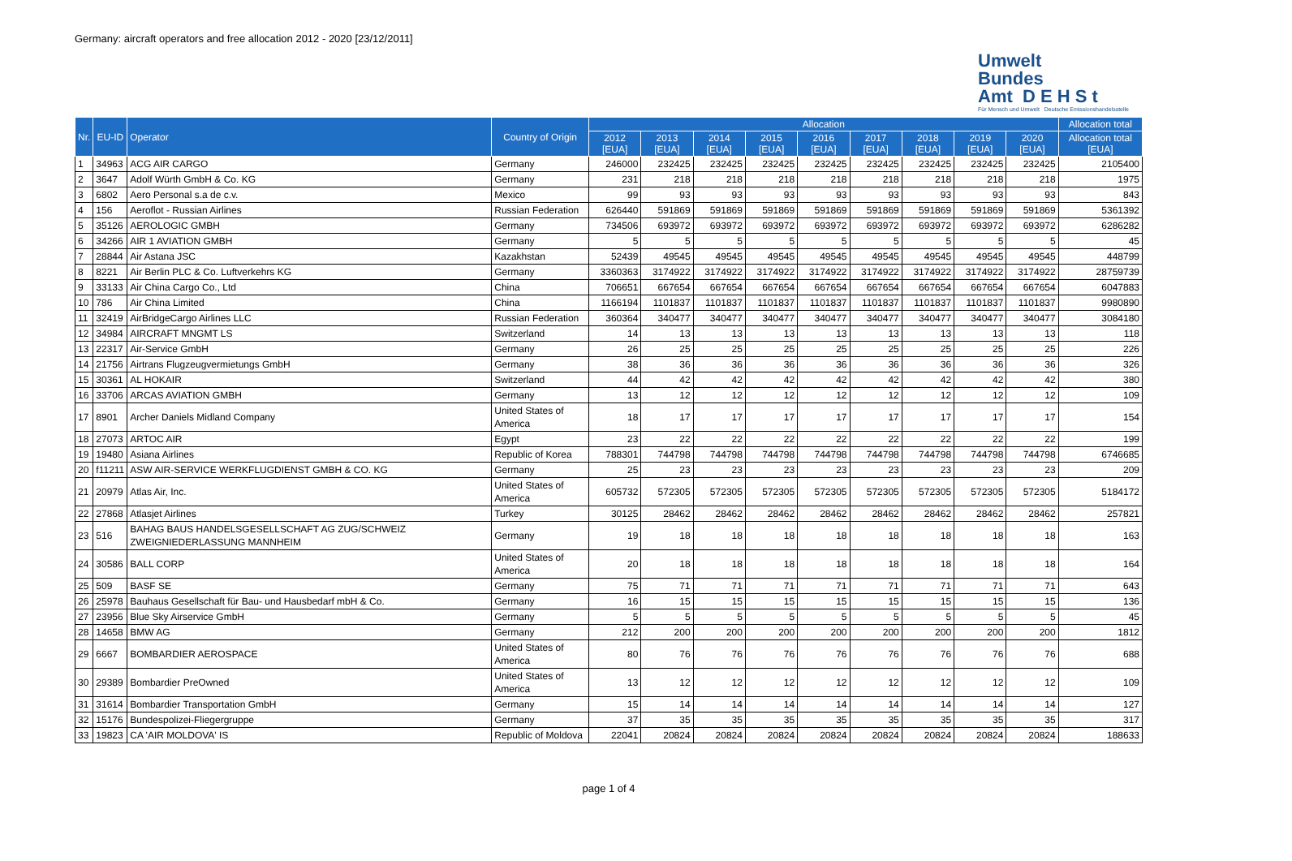Germany: aircraft operators and free allocation 2012 - 2020 [23/12/2011]
Umwelt
Bundes
Amt D E H S t
Für Mensch und Umwelt Deutsche Emissionshandelsstelle
| Nr. | EU-ID | Operator | Country of Origin | Allocation | | | | | | | | | Allocation total |
| --- | --- | --- | --- | --- | --- | --- | --- | --- | --- | --- | --- | --- | --- |
| | | | | 2012 [EUA] | 2013 [EUA] | 2014 [EUA] | 2015 [EUA] | 2016 [EUA] | 2017 [EUA] | 2018 [EUA] | 2019 [EUA] | 2020 [EUA] | Allocation total [EUA] |
| 1 | 34963 | ACG AIR CARGO | Germany | 246000 | 232425 | 232425 | 232425 | 232425 | 232425 | 232425 | 232425 | 232425 | 2105400 |
| 2 | 3647 | Adolf Würth GmbH & Co. KG | Germany | 231 | 218 | 218 | 218 | 218 | 218 | 218 | 218 | 218 | 1975 |
| 3 | 6802 | Aero Personal s.a de c.v. | Mexico | 99 | 93 | 93 | 93 | 93 | 93 | 93 | 93 | 93 | 843 |
| 4 | 156 | Aeroflot - Russian Airlines | Russian Federation | 626440 | 591869 | 591869 | 591869 | 591869 | 591869 | 591869 | 591869 | 591869 | 5361392 |
| 5 | 35126 | AEROLOGIC GMBH | Germany | 734506 | 693972 | 693972 | 693972 | 693972 | 693972 | 693972 | 693972 | 693972 | 6286282 |
| 6 | 34266 | AIR 1 AVIATION GMBH | Germany | 5 | 5 | 5 | 5 | 5 | 5 | 5 | 5 | 5 | 45 |
| 7 | 28844 | Air Astana JSC | Kazakhstan | 52439 | 49545 | 49545 | 49545 | 49545 | 49545 | 49545 | 49545 | 49545 | 448799 |
| 8 | 8221 | Air Berlin PLC & Co. Luftverkehrs KG | Germany | 3360363 | 3174922 | 3174922 | 3174922 | 3174922 | 3174922 | 3174922 | 3174922 | 3174922 | 28759739 |
| 9 | 33133 | Air China Cargo Co., Ltd | China | 706651 | 667654 | 667654 | 667654 | 667654 | 667654 | 667654 | 667654 | 667654 | 6047883 |
| 10 | 786 | Air China Limited | China | 1166194 | 1101837 | 1101837 | 1101837 | 1101837 | 1101837 | 1101837 | 1101837 | 1101837 | 9980890 |
| 11 | 32419 | AirBridgeCargo Airlines LLC | Russian Federation | 360364 | 340477 | 340477 | 340477 | 340477 | 340477 | 340477 | 340477 | 340477 | 3084180 |
| 12 | 34984 | AIRCRAFT MNGMT LS | Switzerland | 14 | 13 | 13 | 13 | 13 | 13 | 13 | 13 | 13 | 118 |
| 13 | 22317 | Air-Service GmbH | Germany | 26 | 25 | 25 | 25 | 25 | 25 | 25 | 25 | 25 | 226 |
| 14 | 21756 | Airtrans Flugzeugvermietungs GmbH | Germany | 38 | 36 | 36 | 36 | 36 | 36 | 36 | 36 | 36 | 326 |
| 15 | 30361 | AL HOKAIR | Switzerland | 44 | 42 | 42 | 42 | 42 | 42 | 42 | 42 | 42 | 380 |
| 16 | 33706 | ARCAS AVIATION GMBH | Germany | 13 | 12 | 12 | 12 | 12 | 12 | 12 | 12 | 12 | 109 |
| 17 | 8901 | Archer Daniels Midland Company | United States of America | 18 | 17 | 17 | 17 | 17 | 17 | 17 | 17 | 17 | 154 |
| 18 | 27073 | ARTOC AIR | Egypt | 23 | 22 | 22 | 22 | 22 | 22 | 22 | 22 | 22 | 199 |
| 19 | 19480 | Asiana Airlines | Republic of Korea | 788301 | 744798 | 744798 | 744798 | 744798 | 744798 | 744798 | 744798 | 744798 | 6746685 |
| 20 | f11211 | ASW AIR-SERVICE WERKFLUGDIENST GMBH & CO. KG | Germany | 25 | 23 | 23 | 23 | 23 | 23 | 23 | 23 | 23 | 209 |
| 21 | 20979 | Atlas Air, Inc. | United States of America | 605732 | 572305 | 572305 | 572305 | 572305 | 572305 | 572305 | 572305 | 572305 | 5184172 |
| 22 | 27868 | Atlasjet Airlines | Turkey | 30125 | 28462 | 28462 | 28462 | 28462 | 28462 | 28462 | 28462 | 28462 | 257821 |
| 23 | 516 | BAHAG BAUS HANDELSGESELLSCHAFT AG ZUG/SCHWEIZ ZWEIGNIEDERLASSUNG MANNHEIM | Germany | 19 | 18 | 18 | 18 | 18 | 18 | 18 | 18 | 18 | 163 |
| 24 | 30586 | BALL CORP | United States of America | 20 | 18 | 18 | 18 | 18 | 18 | 18 | 18 | 18 | 164 |
| 25 | 509 | BASF SE | Germany | 75 | 71 | 71 | 71 | 71 | 71 | 71 | 71 | 71 | 643 |
| 26 | 25978 | Bauhaus Gesellschaft für Bau- und Hausbedarf mbH & Co. | Germany | 16 | 15 | 15 | 15 | 15 | 15 | 15 | 15 | 15 | 136 |
| 27 | 23956 | Blue Sky Airservice GmbH | Germany | 5 | 5 | 5 | 5 | 5 | 5 | 5 | 5 | 5 | 45 |
| 28 | 14658 | BMW AG | Germany | 212 | 200 | 200 | 200 | 200 | 200 | 200 | 200 | 200 | 1812 |
| 29 | 6667 | BOMBARDIER AEROSPACE | United States of America | 80 | 76 | 76 | 76 | 76 | 76 | 76 | 76 | 76 | 688 |
| 30 | 29389 | Bombardier PreOwned | United States of America | 13 | 12 | 12 | 12 | 12 | 12 | 12 | 12 | 12 | 109 |
| 31 | 31614 | Bombardier Transportation GmbH | Germany | 15 | 14 | 14 | 14 | 14 | 14 | 14 | 14 | 14 | 127 |
| 32 | 15176 | Bundespolizei-Fliegergruppe | Germany | 37 | 35 | 35 | 35 | 35 | 35 | 35 | 35 | 35 | 317 |
| 33 | 19823 | CA 'AIR MOLDOVA' IS | Republic of Moldova | 22041 | 20824 | 20824 | 20824 | 20824 | 20824 | 20824 | 20824 | 20824 | 188633 |
page 1 of 4